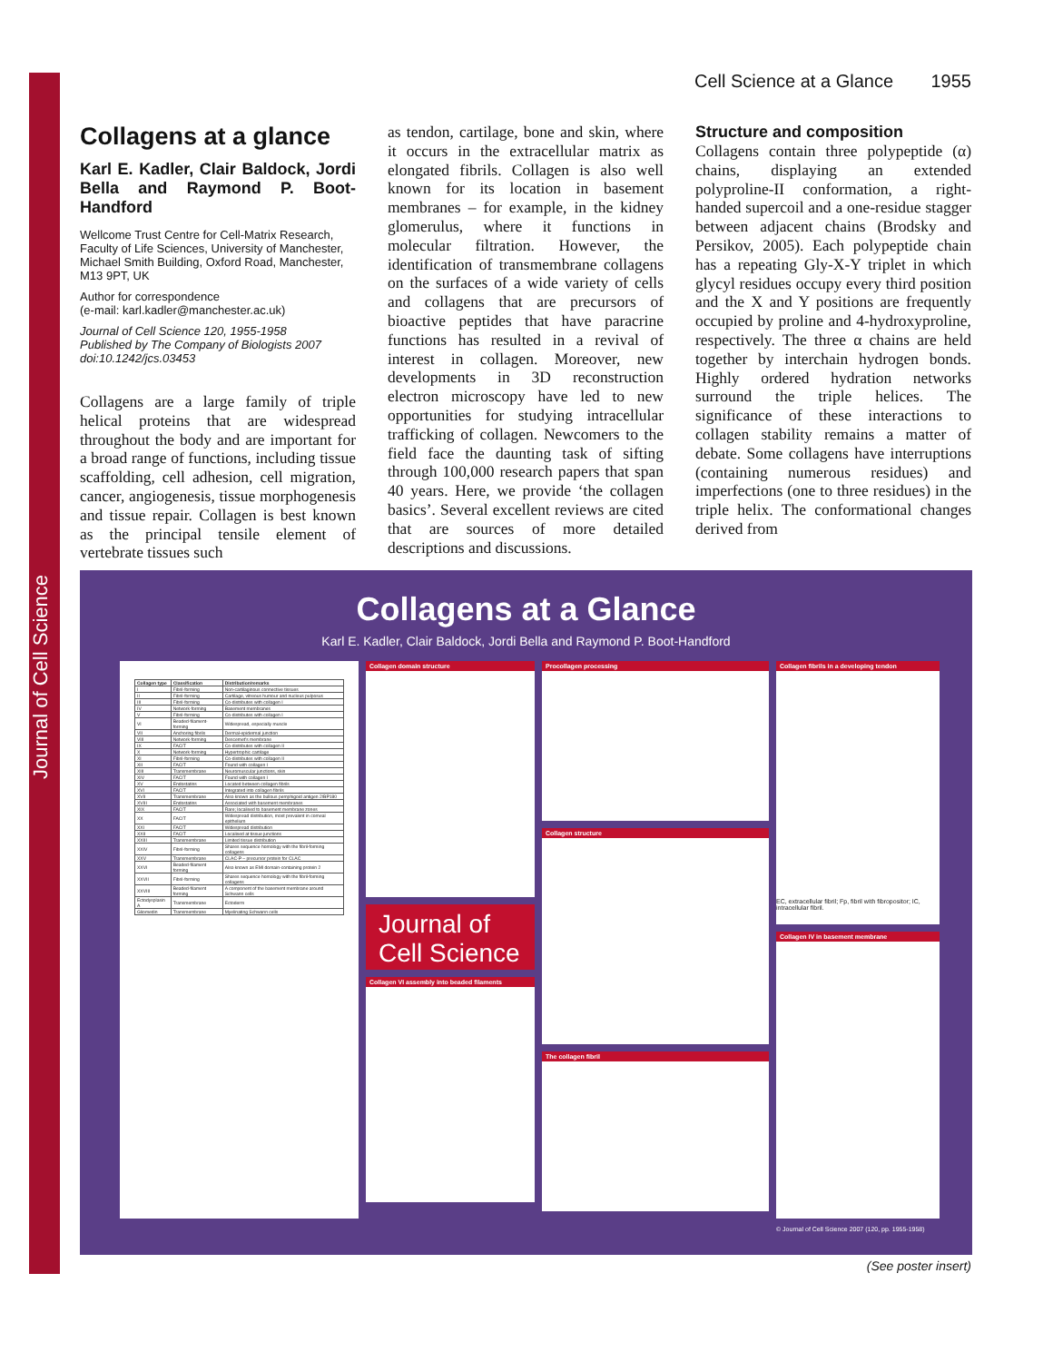Journal of Cell Science
Cell Science at a Glance 1955
Collagens at a glance
Karl E. Kadler, Clair Baldock, Jordi Bella and Raymond P. Boot-Handford
Wellcome Trust Centre for Cell-Matrix Research, Faculty of Life Sciences, University of Manchester, Michael Smith Building, Oxford Road, Manchester, M13 9PT, UK
Author for correspondence
(e-mail: karl.kadler@manchester.ac.uk)
Journal of Cell Science 120, 1955-1958
Published by The Company of Biologists 2007
doi:10.1242/jcs.03453
Collagens are a large family of triple helical proteins that are widespread throughout the body and are important for a broad range of functions, including tissue scaffolding, cell adhesion, cell migration, cancer, angiogenesis, tissue morphogenesis and tissue repair. Collagen is best known as the principal tensile element of vertebrate tissues such
as tendon, cartilage, bone and skin, where it occurs in the extracellular matrix as elongated fibrils. Collagen is also well known for its location in basement membranes – for example, in the kidney glomerulus, where it functions in molecular filtration. However, the identification of transmembrane collagens on the surfaces of a wide variety of cells and collagens that are precursors of bioactive peptides that have paracrine functions has resulted in a revival of interest in collagen. Moreover, new developments in 3D reconstruction electron microscopy have led to new opportunities for studying intracellular trafficking of collagen. Newcomers to the field face the daunting task of sifting through 100,000 research papers that span 40 years. Here, we provide ‘the collagen basics’. Several excellent reviews are cited that are sources of more detailed descriptions and discussions.
Structure and composition
Collagens contain three polypeptide (α) chains, displaying an extended polyproline-II conformation, a right-handed supercoil and a one-residue stagger between adjacent chains (Brodsky and Persikov, 2005). Each polypeptide chain has a repeating Gly-X-Y triplet in which glycyl residues occupy every third position and the X and Y positions are frequently occupied by proline and 4-hydroxyproline, respectively. The three α chains are held together by interchain hydrogen bonds. Highly ordered hydration networks surround the triple helices. The significance of these interactions to collagen stability remains a matter of debate. Some collagens have interruptions (containing numerous residues) and imperfections (one to three residues) in the triple helix. The conformational changes derived from
Collagens at a Glance
Karl E. Kadler, Clair Baldock, Jordi Bella and Raymond P. Boot-Handford
| Collagen type | Classification | Distribution/remarks |
| --- | --- | --- |
| I | Fibril-forming | Non-cartilaginous connective tissues |
| II | Fibril-forming | Cartilage, vitreous humour and nucleus pulposus |
| III | Fibril-forming | Co-distributes with collagen I |
| IV | Network-forming | Basement membranes |
| V | Fibril-forming | Co-distributes with collagen I |
| VI | Beaded-filament-forming | Widespread, especially muscle |
| VII | Anchoring fibrils | Dermal-epidermal junction |
| VIII | Network-forming | Descemet's membrane |
| IX | FACIT | Co-distributes with collagen II |
| X | Network-forming | Hypertrophic cartilage |
| XI | Fibril-forming | Co-distributes with collagen II |
| XII | FACIT | Found with collagen I |
| XIII | Transmembrane | Neuromuscular junctions, skin |
| XIV | FACIT | Found with collagen I |
| XV | Endostatins | Located between collagen fibrils |
| XVI | FACIT | Integrated into collagen fibrils |
| XVII | Transmembrane | Also known as the bullous pemphigoid antigen 2/BP180 |
| XVIII | Endostatins | Associated with basement membranes |
| XIX | FACIT | Rare; localised to basement membrane zones |
| XX | FACIT | Widespread distribution, most prevalent in corneal epithelium |
| XXI | FACIT | Widespread distribution |
| XXII | FACIT | Localised at tissue junctions |
| XXIII | Transmembrane | Limited tissue distribution |
| XXIV | Fibril-forming | Shares sequence homology with the fibril-forming collagens |
| XXV | Transmembrane | CLAC-P – precursor protein for CLAC |
| XXVI | Beaded-filament forming | Also known as EMI domain-containing protein 2 |
| XXVII | Fibril-forming | Shares sequence homology with the fibril-forming collagens |
| XXVIII | Beaded-filament forming | A component of the basement membrane around Schwann cells |
| Ectodysplasin A | Transmembrane | Ectoderm |
| Gliomedin | Transmembrane | Myelinating Schwann cells |
Collagen domain structure
Journal of
Cell Science
Collagen VI assembly into beaded filaments
Procollagen processing
Collagen structure
The collagen fibril
Collagen fibrils in a developing tendon
EC, extracellular fibril; Fp, fibril with fibropositor; IC, intracellular fibril.
Collagen IV in basement membrane
© Journal of Cell Science 2007 (120, pp. 1955-1958)
(See poster insert)